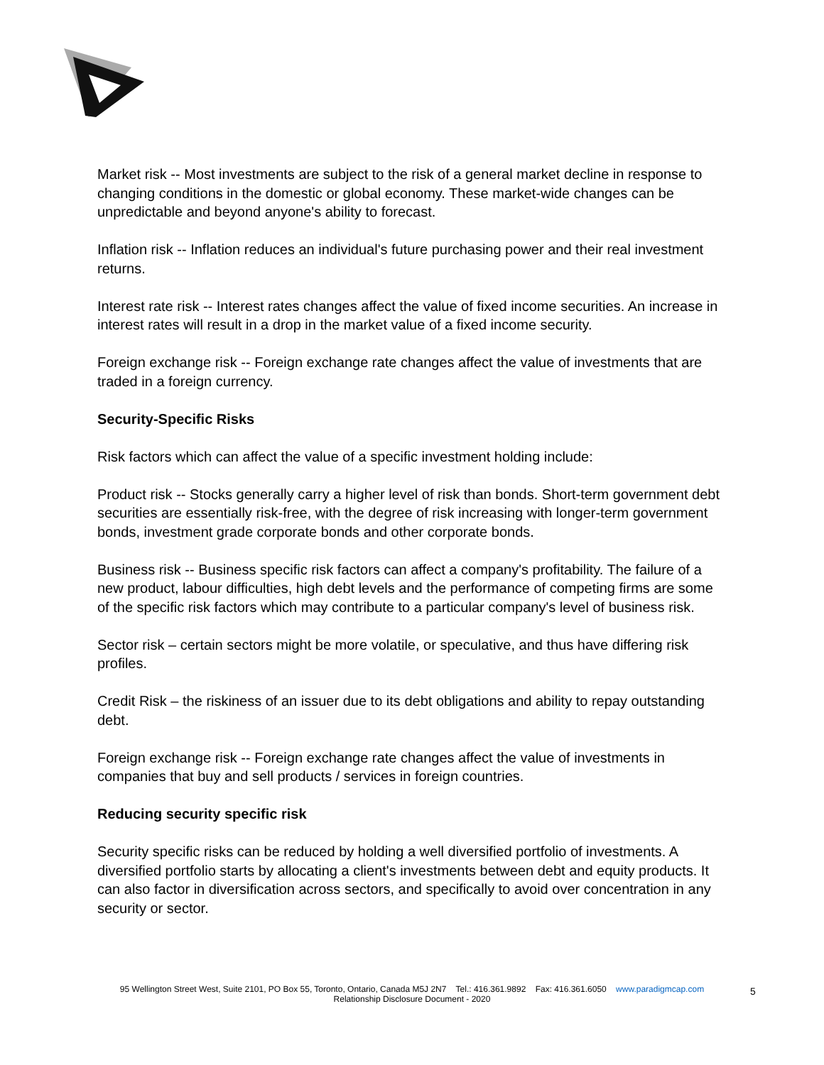Market risk -- Most investments are subject to the risk of a general market decline in response to changing conditions in the domestic or global economy. These market-wide changes can be unpredictable and beyond anyone's ability to forecast.
Inflation risk -- Inflation reduces an individual's future purchasing power and their real investment returns.
Interest rate risk -- Interest rates changes affect the value of fixed income securities. An increase in interest rates will result in a drop in the market value of a fixed income security.
Foreign exchange risk -- Foreign exchange rate changes affect the value of investments that are traded in a foreign currency.
Security-Specific Risks
Risk factors which can affect the value of a specific investment holding include:
Product risk -- Stocks generally carry a higher level of risk than bonds. Short-term government debt securities are essentially risk-free, with the degree of risk increasing with longer-term government bonds, investment grade corporate bonds and other corporate bonds.
Business risk -- Business specific risk factors can affect a company's profitability. The failure of a new product, labour difficulties, high debt levels and the performance of competing firms are some of the specific risk factors which may contribute to a particular company's level of business risk.
Sector risk – certain sectors might be more volatile, or speculative, and thus have differing risk profiles.
Credit Risk – the riskiness of an issuer due to its debt obligations and ability to repay outstanding debt.
Foreign exchange risk -- Foreign exchange rate changes affect the value of investments in companies that buy and sell products / services in foreign countries.
Reducing security specific risk
Security specific risks can be reduced by holding a well diversified portfolio of investments. A diversified portfolio starts by allocating a client's investments between debt and equity products. It can also factor in diversification across sectors, and specifically to avoid over concentration in any security or sector.
95 Wellington Street West, Suite 2101, PO Box 55, Toronto, Ontario, Canada M5J 2N7 Tel.: 416.361.9892 Fax: 416.361.6050 www.paradigmcap.com
Relationship Disclosure Document - 2020
5